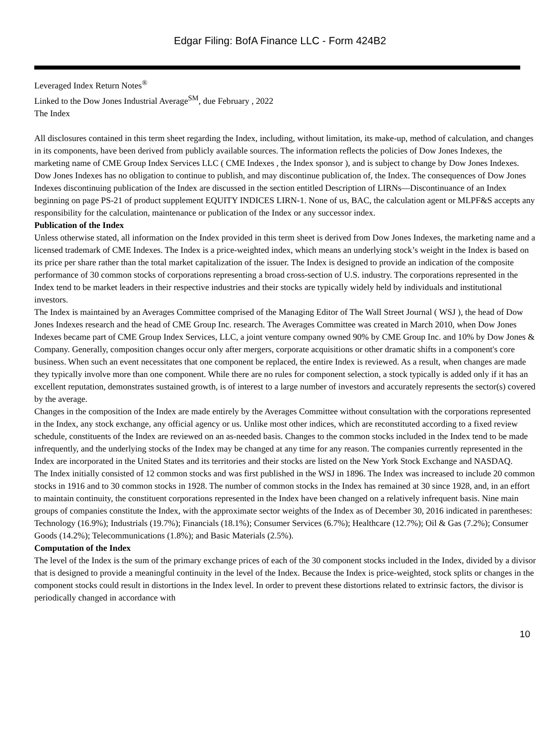Edgar Filing: BofA Finance LLC - Form 424B2
Leveraged Index Return Notes<sup>®</sup>
Linked to the Dow Jones Industrial Average<sup>SM</sup>, due February , 2022
The Index
All disclosures contained in this term sheet regarding the Index, including, without limitation, its make-up, method of calculation, and changes in its components, have been derived from publicly available sources. The information reflects the policies of Dow Jones Indexes, the marketing name of CME Group Index Services LLC ( CME Indexes , the Index sponsor ), and is subject to change by Dow Jones Indexes. Dow Jones Indexes has no obligation to continue to publish, and may discontinue publication of, the Index. The consequences of Dow Jones Indexes discontinuing publication of the Index are discussed in the section entitled Description of LIRNs—Discontinuance of an Index beginning on page PS-21 of product supplement EQUITY INDICES LIRN-1. None of us, BAC, the calculation agent or MLPF&S accepts any responsibility for the calculation, maintenance or publication of the Index or any successor index.
Publication of the Index
Unless otherwise stated, all information on the Index provided in this term sheet is derived from Dow Jones Indexes, the marketing name and a licensed trademark of CME Indexes. The Index is a price-weighted index, which means an underlying stock’s weight in the Index is based on its price per share rather than the total market capitalization of the issuer. The Index is designed to provide an indication of the composite performance of 30 common stocks of corporations representing a broad cross-section of U.S. industry. The corporations represented in the Index tend to be market leaders in their respective industries and their stocks are typically widely held by individuals and institutional investors.
The Index is maintained by an Averages Committee comprised of the Managing Editor of The Wall Street Journal ( WSJ ), the head of Dow Jones Indexes research and the head of CME Group Inc. research. The Averages Committee was created in March 2010, when Dow Jones Indexes became part of CME Group Index Services, LLC, a joint venture company owned 90% by CME Group Inc. and 10% by Dow Jones & Company. Generally, composition changes occur only after mergers, corporate acquisitions or other dramatic shifts in a component's core business. When such an event necessitates that one component be replaced, the entire Index is reviewed. As a result, when changes are made they typically involve more than one component. While there are no rules for component selection, a stock typically is added only if it has an excellent reputation, demonstrates sustained growth, is of interest to a large number of investors and accurately represents the sector(s) covered by the average.
Changes in the composition of the Index are made entirely by the Averages Committee without consultation with the corporations represented in the Index, any stock exchange, any official agency or us. Unlike most other indices, which are reconstituted according to a fixed review schedule, constituents of the Index are reviewed on an as-needed basis. Changes to the common stocks included in the Index tend to be made infrequently, and the underlying stocks of the Index may be changed at any time for any reason. The companies currently represented in the Index are incorporated in the United States and its territories and their stocks are listed on the New York Stock Exchange and NASDAQ.
The Index initially consisted of 12 common stocks and was first published in the WSJ in 1896. The Index was increased to include 20 common stocks in 1916 and to 30 common stocks in 1928. The number of common stocks in the Index has remained at 30 since 1928, and, in an effort to maintain continuity, the constituent corporations represented in the Index have been changed on a relatively infrequent basis. Nine main groups of companies constitute the Index, with the approximate sector weights of the Index as of December 30, 2016 indicated in parentheses: Technology (16.9%); Industrials (19.7%); Financials (18.1%); Consumer Services (6.7%); Healthcare (12.7%); Oil & Gas (7.2%); Consumer Goods (14.2%); Telecommunications (1.8%); and Basic Materials (2.5%).
Computation of the Index
The level of the Index is the sum of the primary exchange prices of each of the 30 component stocks included in the Index, divided by a divisor that is designed to provide a meaningful continuity in the level of the Index. Because the Index is price-weighted, stock splits or changes in the component stocks could result in distortions in the Index level. In order to prevent these distortions related to extrinsic factors, the divisor is periodically changed in accordance with
10